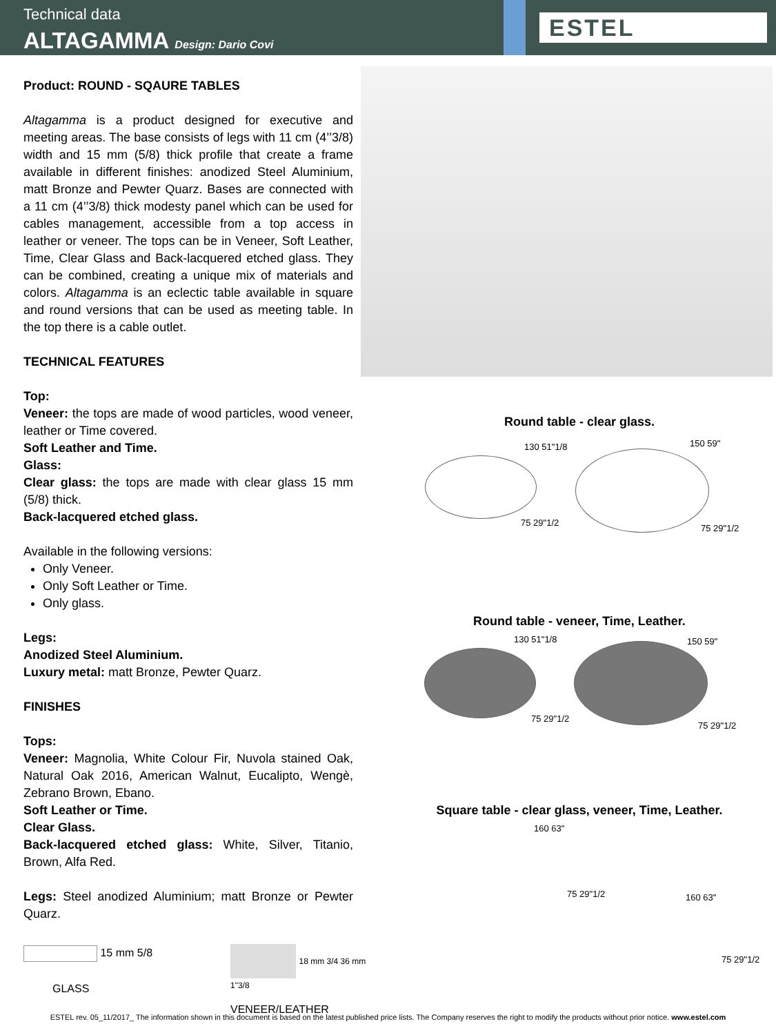Technical data
ALTAGAMMA Design: Dario Covi
ESTEL
Product: ROUND - SQAURE TABLES
Altagamma is a product designed for executive and meeting areas. The base consists of legs with 11 cm (4’’3/8) width and 15 mm (5/8) thick profile that create a frame available in different finishes: anodized Steel Aluminium, matt Bronze and Pewter Quarz. Bases are connected with a 11 cm (4’’3/8) thick modesty panel which can be used for cables management, accessible from a top access in leather or veneer. The tops can be in Veneer, Soft Leather, Time, Clear Glass and Back-lacquered etched glass. They can be combined, creating a unique mix of materials and colors. Altagamma is an eclectic table available in square and round versions that can be used as meeting table. In the top there is a cable outlet.
TECHNICAL FEATURES
Top:
Veneer: the tops are made of wood particles, wood veneer, leather or Time covered.
Soft Leather and Time.
Glass:
Clear glass: the tops are made with clear glass 15 mm (5/8) thick.
Back-lacquered etched glass.
Available in the following versions:
Only Veneer.
Only Soft Leather or Time.
Only glass.
Legs:
Anodized Steel Aluminium.
Luxury metal: matt Bronze, Pewter Quarz.
FINISHES
Tops:
Veneer: Magnolia, White Colour Fir, Nuvola stained Oak, Natural Oak 2016, American Walnut, Eucalipto, Wengè, Zebrano Brown, Ebano.
Soft Leather or Time.
Clear Glass.
Back-lacquered etched glass: White, Silver, Titanio, Brown, Alfa Red.
Legs: Steel anodized Aluminium; matt Bronze or Pewter Quarz.
15 mm 5/8
GLASS
18 mm 3/4 36 mm 1"3/8
VENEER/LEATHER
Round table - clear glass.
130 51"1/8
75 29"1/2
150 59"
75 29"1/2
Round table - veneer, Time, Leather.
130 51"1/8
75 29"1/2
150 59"
75 29"1/2
Square table - clear glass, veneer, Time, Leather.
160 63"
75 29"1/2 160 63"
75 29"1/2
ESTEL rev. 05_11/2017_ The information shown in this document is based on the latest published price lists. The Company reserves the right to modify the products without prior notice. www.estel.com